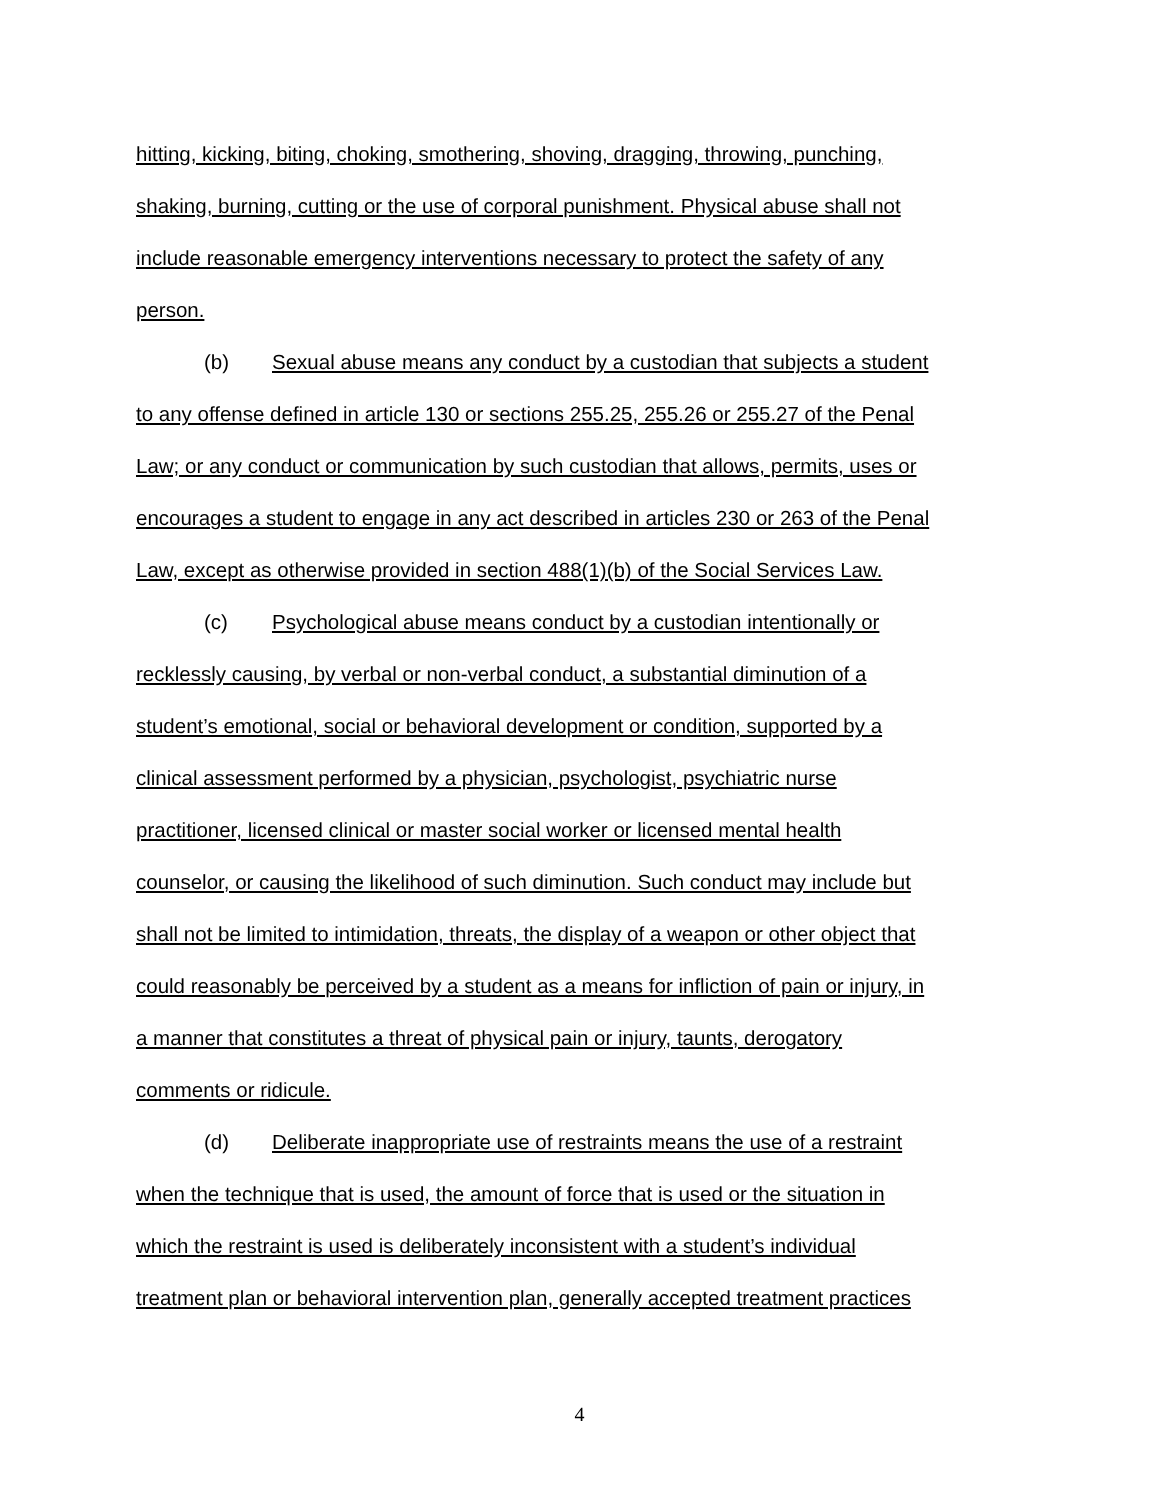hitting, kicking, biting, choking, smothering, shoving, dragging, throwing, punching,
shaking, burning, cutting or the use of corporal punishment. Physical abuse shall not
include reasonable emergency interventions necessary to protect the safety of any
person.
(b) Sexual abuse means any conduct by a custodian that subjects a student
to any offense defined in article 130 or sections 255.25, 255.26 or 255.27 of the Penal
Law; or any conduct or communication by such custodian that allows, permits, uses or
encourages a student to engage in any act described in articles 230 or 263 of the Penal
Law, except as otherwise provided in section 488(1)(b) of the Social Services Law.
(c) Psychological abuse means conduct by a custodian intentionally or
recklessly causing, by verbal or non-verbal conduct, a substantial diminution of a
student’s emotional, social or behavioral development or condition, supported by a
clinical assessment performed by a physician, psychologist, psychiatric nurse
practitioner, licensed clinical or master social worker or licensed mental health
counselor, or causing the likelihood of such diminution. Such conduct may include but
shall not be limited to intimidation, threats, the display of a weapon or other object that
could reasonably be perceived by a student as a means for infliction of pain or injury, in
a manner that constitutes a threat of physical pain or injury, taunts, derogatory
comments or ridicule.
(d) Deliberate inappropriate use of restraints means the use of a restraint
when the technique that is used, the amount of force that is used or the situation in
which the restraint is used is deliberately inconsistent with a student’s individual
treatment plan or behavioral intervention plan, generally accepted treatment practices
4